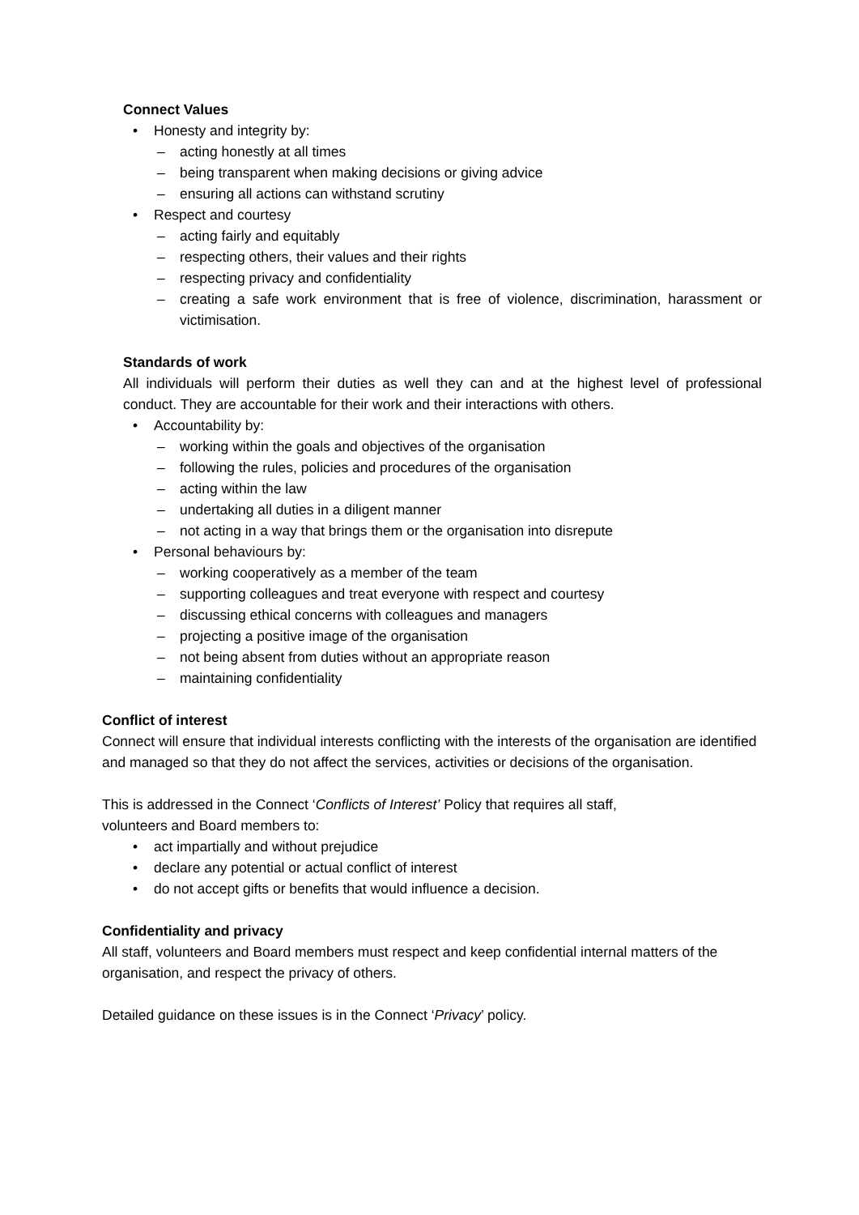Connect Values
• Honesty and integrity by:
– acting honestly at all times
– being transparent when making decisions or giving advice
– ensuring all actions can withstand scrutiny
• Respect and courtesy
– acting fairly and equitably
– respecting others, their values and their rights
– respecting privacy and confidentiality
– creating a safe work environment that is free of violence, discrimination, harassment or victimisation.
Standards of work
All individuals will perform their duties as well they can and at the highest level of professional conduct. They are accountable for their work and their interactions with others.
• Accountability by:
– working within the goals and objectives of the organisation
– following the rules, policies and procedures of the organisation
– acting within the law
– undertaking all duties in a diligent manner
– not acting in a way that brings them or the organisation into disrepute
• Personal behaviours by:
– working cooperatively as a member of the team
– supporting colleagues and treat everyone with respect and courtesy
– discussing ethical concerns with colleagues and managers
– projecting a positive image of the organisation
– not being absent from duties without an appropriate reason
– maintaining confidentiality
Conflict of interest
Connect will ensure that individual interests conflicting with the interests of the organisation are identified and managed so that they do not affect the services, activities or decisions of the organisation.
This is addressed in the Connect ‘Conflicts of Interest’ Policy that requires all staff,
volunteers and Board members to:
• act impartially and without prejudice
• declare any potential or actual conflict of interest
• do not accept gifts or benefits that would influence a decision.
Confidentiality and privacy
All staff, volunteers and Board members must respect and keep confidential internal matters of the organisation, and respect the privacy of others.
Detailed guidance on these issues is in the Connect ‘Privacy’ policy.